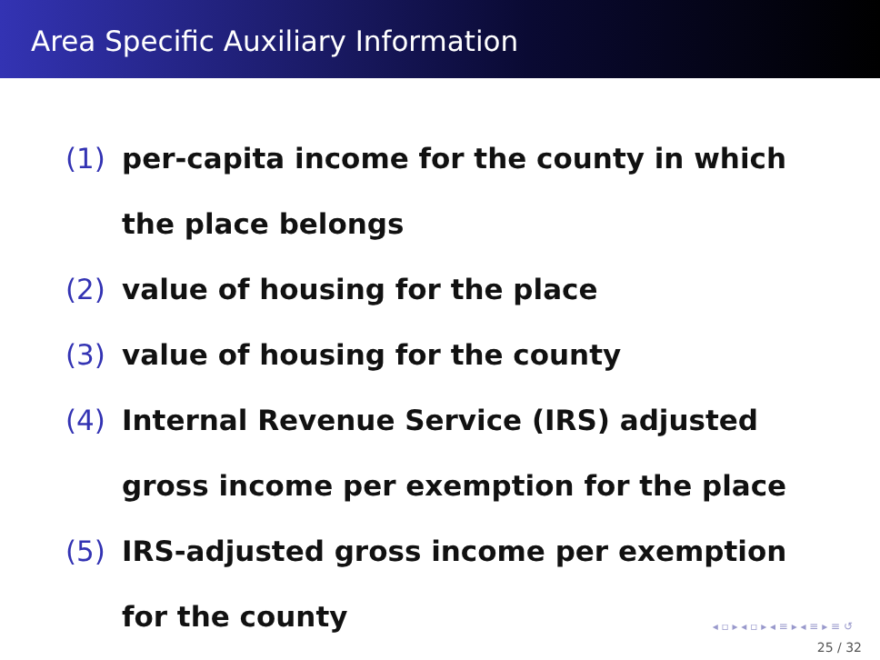Area Specific Auxiliary Information
(1) per-capita income for the county in which the place belongs
(2) value of housing for the place
(3) value of housing for the county
(4) Internal Revenue Service (IRS) adjusted gross income per exemption for the place
(5) IRS-adjusted gross income per exemption for the county
◂ ▫ ▸ ◂ ▫ ▸ ◂ ≡ ▸ ◂ ≡ ▸ ≡ ↺
25 / 32